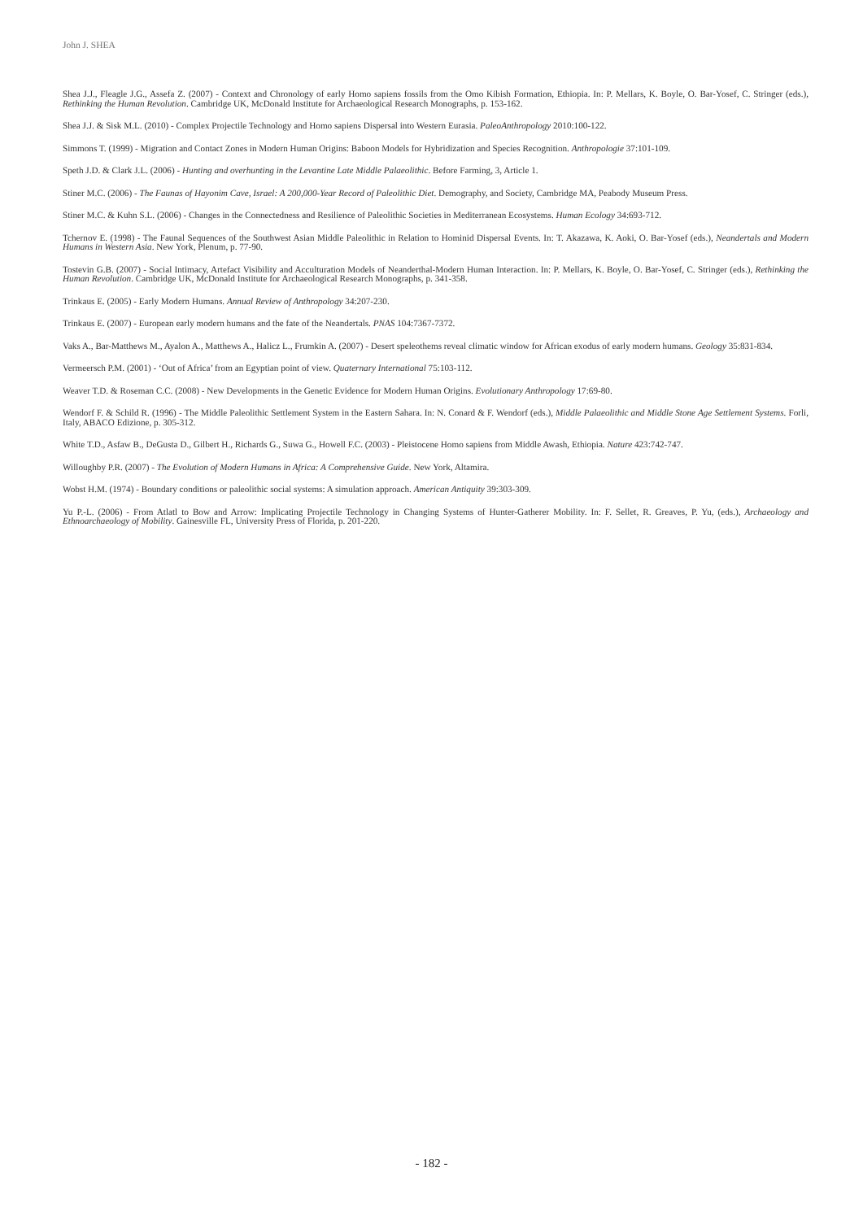John J. SHEA
Shea J.J., Fleagle J.G., Assefa Z. (2007) - Context and Chronology of early Homo sapiens fossils from the Omo Kibish Formation, Ethiopia. In: P. Mellars, K. Boyle, O. Bar-Yosef, C. Stringer (eds.), Rethinking the Human Revolution. Cambridge UK, McDonald Institute for Archaeological Research Monographs, p. 153-162.
Shea J.J. & Sisk M.L. (2010) - Complex Projectile Technology and Homo sapiens Dispersal into Western Eurasia. PaleoAnthropology 2010:100-122.
Simmons T. (1999) - Migration and Contact Zones in Modern Human Origins: Baboon Models for Hybridization and Species Recognition. Anthropologie 37:101-109.
Speth J.D. & Clark J.L. (2006) - Hunting and overhunting in the Levantine Late Middle Palaeolithic. Before Farming, 3, Article 1.
Stiner M.C. (2006) - The Faunas of Hayonim Cave, Israel: A 200,000-Year Record of Paleolithic Diet. Demography, and Society, Cambridge MA, Peabody Museum Press.
Stiner M.C. & Kuhn S.L. (2006) - Changes in the Connectedness and Resilience of Paleolithic Societies in Mediterranean Ecosystems. Human Ecology 34:693-712.
Tchernov E. (1998) - The Faunal Sequences of the Southwest Asian Middle Paleolithic in Relation to Hominid Dispersal Events. In: T. Akazawa, K. Aoki, O. Bar-Yosef (eds.), Neandertals and Modern Humans in Western Asia. New York, Plenum, p. 77-90.
Tostevin G.B. (2007) - Social Intimacy, Artefact Visibility and Acculturation Models of Neanderthal-Modern Human Interaction. In: P. Mellars, K. Boyle, O. Bar-Yosef, C. Stringer (eds.), Rethinking the Human Revolution. Cambridge UK, McDonald Institute for Archaeological Research Monographs, p. 341-358.
Trinkaus E. (2005) - Early Modern Humans. Annual Review of Anthropology 34:207-230.
Trinkaus E. (2007) - European early modern humans and the fate of the Neandertals. PNAS 104:7367-7372.
Vaks A., Bar-Matthews M., Ayalon A., Matthews A., Halicz L., Frumkin A. (2007) - Desert speleothems reveal climatic window for African exodus of early modern humans. Geology 35:831-834.
Vermeersch P.M. (2001) - ‘Out of Africa’ from an Egyptian point of view. Quaternary International 75:103-112.
Weaver T.D. & Roseman C.C. (2008) - New Developments in the Genetic Evidence for Modern Human Origins. Evolutionary Anthropology 17:69-80.
Wendorf F. & Schild R. (1996) - The Middle Paleolithic Settlement System in the Eastern Sahara. In: N. Conard & F. Wendorf (eds.), Middle Palaeolithic and Middle Stone Age Settlement Systems. Forli, Italy, ABACO Edizione, p. 305-312.
White T.D., Asfaw B., DeGusta D., Gilbert H., Richards G., Suwa G., Howell F.C. (2003) - Pleistocene Homo sapiens from Middle Awash, Ethiopia. Nature 423:742-747.
Willoughby P.R. (2007) - The Evolution of Modern Humans in Africa: A Comprehensive Guide. New York, Altamira.
Wobst H.M. (1974) - Boundary conditions or paleolithic social systems: A simulation approach. American Antiquity 39:303-309.
Yu P.-L. (2006) - From Atlatl to Bow and Arrow: Implicating Projectile Technology in Changing Systems of Hunter-Gatherer Mobility. In: F. Sellet, R. Greaves, P. Yu, (eds.), Archaeology and Ethnoarchaeology of Mobility. Gainesville FL, University Press of Florida, p. 201-220.
- 182 -